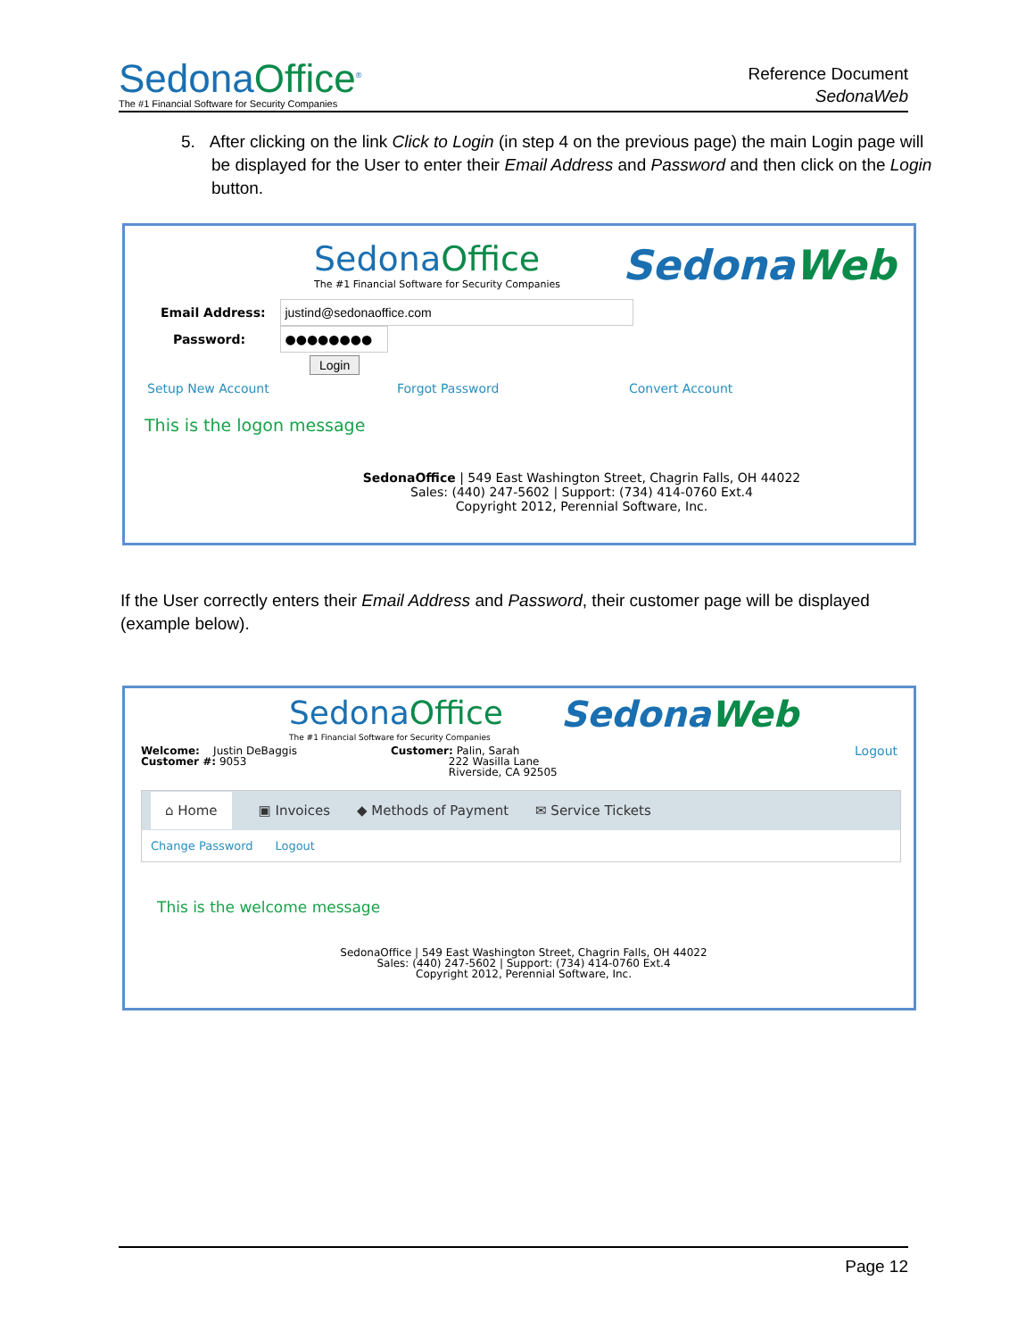SedonaOffice<sup>®</sup>
The #1 Financial Software for Security Companies
Reference Document
SedonaWeb
5. After clicking on the link Click to Login (in step 4 on the previous page) the main Login page will be displayed for the User to enter their Email Address and Password and then click on the Login button.
SedonaOffice
The #1 Financial Software for Security Companies
SedonaWeb
Email Address: justind@sedonaoffice.com
Password: ●●●●●●●●
Login
Setup New Account Forgot Password Convert Account
This is the logon message
SedonaOffice | 549 East Washington Street, Chagrin Falls, OH 44022
Sales: (440) 247-5602 | Support: (734) 414-0760 Ext.4
Copyright 2012, Perennial Software, Inc.
If the User correctly enters their Email Address and Password, their customer page will be displayed (example below).
SedonaOffice
The #1 Financial Software for Security Companies
SedonaWeb
Welcome: Justin DeBaggis
Customer #: 9053
Customer: Palin, Sarah
222 Wasilla Lane
Riverside, CA 92505
Logout
⌂ Home ▣ Invoices ◆ Methods of Payment ✉ Service Tickets
Change Password Logout
This is the welcome message
SedonaOffice | 549 East Washington Street, Chagrin Falls, OH 44022
Sales: (440) 247-5602 | Support: (734) 414-0760 Ext.4
Copyright 2012, Perennial Software, Inc.
Page 12